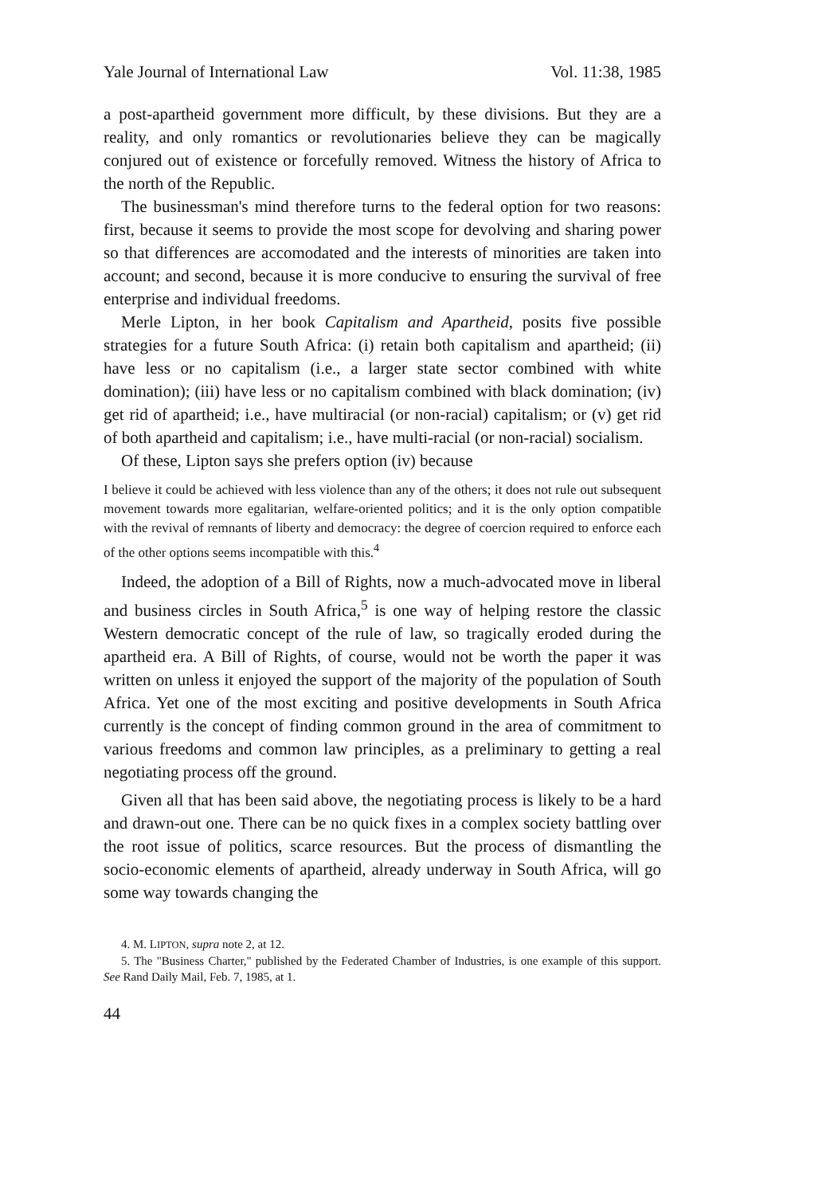Yale Journal of International Law Vol. 11:38, 1985
a post-apartheid government more difficult, by these divisions. But they are a reality, and only romantics or revolutionaries believe they can be magically conjured out of existence or forcefully removed. Witness the history of Africa to the north of the Republic.
The businessman's mind therefore turns to the federal option for two reasons: first, because it seems to provide the most scope for devolving and sharing power so that differences are accomodated and the interests of minorities are taken into account; and second, because it is more conducive to ensuring the survival of free enterprise and individual freedoms.
Merle Lipton, in her book Capitalism and Apartheid, posits five possible strategies for a future South Africa: (i) retain both capitalism and apartheid; (ii) have less or no capitalism (i.e., a larger state sector combined with white domination); (iii) have less or no capitalism combined with black domination; (iv) get rid of apartheid; i.e., have multiracial (or non-racial) capitalism; or (v) get rid of both apartheid and capitalism; i.e., have multi-racial (or non-racial) socialism.
Of these, Lipton says she prefers option (iv) because
I believe it could be achieved with less violence than any of the others; it does not rule out subsequent movement towards more egalitarian, welfare-oriented politics; and it is the only option compatible with the revival of remnants of liberty and democracy: the degree of coercion required to enforce each of the other options seems incompatible with this.<sup>4</sup>
Indeed, the adoption of a Bill of Rights, now a much-advocated move in liberal and business circles in South Africa,<sup>5</sup> is one way of helping restore the classic Western democratic concept of the rule of law, so tragically eroded during the apartheid era. A Bill of Rights, of course, would not be worth the paper it was written on unless it enjoyed the support of the majority of the population of South Africa. Yet one of the most exciting and positive developments in South Africa currently is the concept of finding common ground in the area of commitment to various freedoms and common law principles, as a preliminary to getting a real negotiating process off the ground.
Given all that has been said above, the negotiating process is likely to be a hard and drawn-out one. There can be no quick fixes in a complex society battling over the root issue of politics, scarce resources. But the process of dismantling the socio-economic elements of apartheid, already underway in South Africa, will go some way towards changing the
4. M. LIPTON, supra note 2, at 12.
5. The "Business Charter," published by the Federated Chamber of Industries, is one example of this support. See Rand Daily Mail, Feb. 7, 1985, at 1.
44